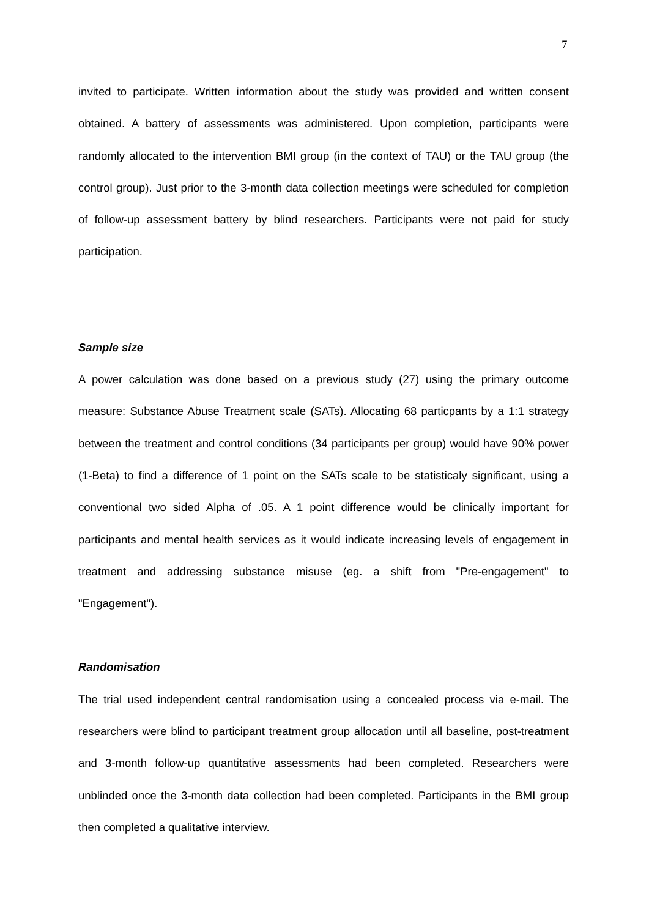7
invited to participate. Written information about the study was provided and written consent obtained. A battery of assessments was administered. Upon completion, participants were randomly allocated to the intervention BMI group (in the context of TAU) or the TAU group (the control group). Just prior to the 3-month data collection meetings were scheduled for completion of follow-up assessment battery by blind researchers. Participants were not paid for study participation.
Sample size
A power calculation was done based on a previous study (27) using the primary outcome measure: Substance Abuse Treatment scale (SATs). Allocating 68 particpants by a 1:1 strategy between the treatment and control conditions (34 participants per group) would have 90% power (1-Beta) to find a difference of 1 point on the SATs scale to be statisticaly significant, using a conventional two sided Alpha of .05. A 1 point difference would be clinically important for participants and mental health services as it would indicate increasing levels of engagement in treatment and addressing substance misuse (eg. a shift from "Pre-engagement" to "Engagement").
Randomisation
The trial used independent central randomisation using a concealed process via e-mail. The researchers were blind to participant treatment group allocation until all baseline, post-treatment and 3-month follow-up quantitative assessments had been completed. Researchers were unblinded once the 3-month data collection had been completed. Participants in the BMI group then completed a qualitative interview.